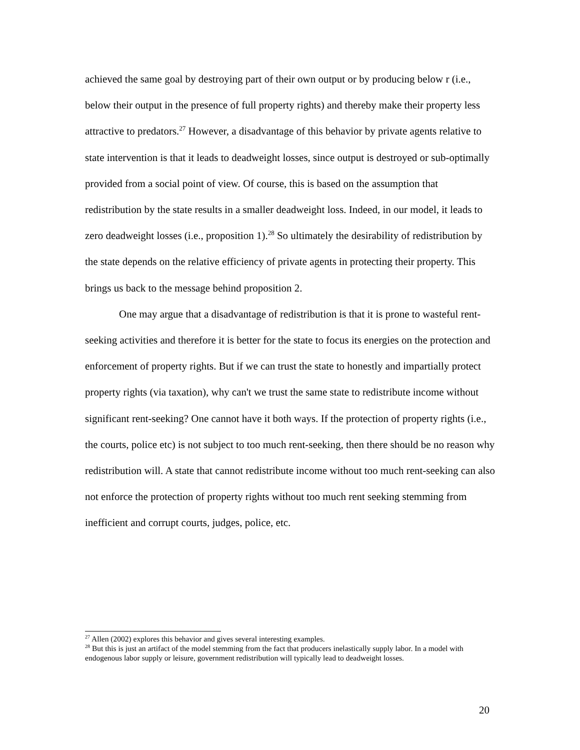achieved the same goal by destroying part of their own output or by producing below r (i.e., below their output in the presence of full property rights) and thereby make their property less attractive to predators.<sup>27</sup> However, a disadvantage of this behavior by private agents relative to state intervention is that it leads to deadweight losses, since output is destroyed or sub-optimally provided from a social point of view. Of course, this is based on the assumption that redistribution by the state results in a smaller deadweight loss. Indeed, in our model, it leads to zero deadweight losses (i.e., proposition 1).<sup>28</sup> So ultimately the desirability of redistribution by the state depends on the relative efficiency of private agents in protecting their property. This brings us back to the message behind proposition 2.
One may argue that a disadvantage of redistribution is that it is prone to wasteful rent-seeking activities and therefore it is better for the state to focus its energies on the protection and enforcement of property rights. But if we can trust the state to honestly and impartially protect property rights (via taxation), why can't we trust the same state to redistribute income without significant rent-seeking? One cannot have it both ways. If the protection of property rights (i.e., the courts, police etc) is not subject to too much rent-seeking, then there should be no reason why redistribution will. A state that cannot redistribute income without too much rent-seeking can also not enforce the protection of property rights without too much rent seeking stemming from inefficient and corrupt courts, judges, police, etc.
<sup>27</sup> Allen (2002) explores this behavior and gives several interesting examples.
<sup>28</sup> But this is just an artifact of the model stemming from the fact that producers inelastically supply labor. In a model with endogenous labor supply or leisure, government redistribution will typically lead to deadweight losses.
20